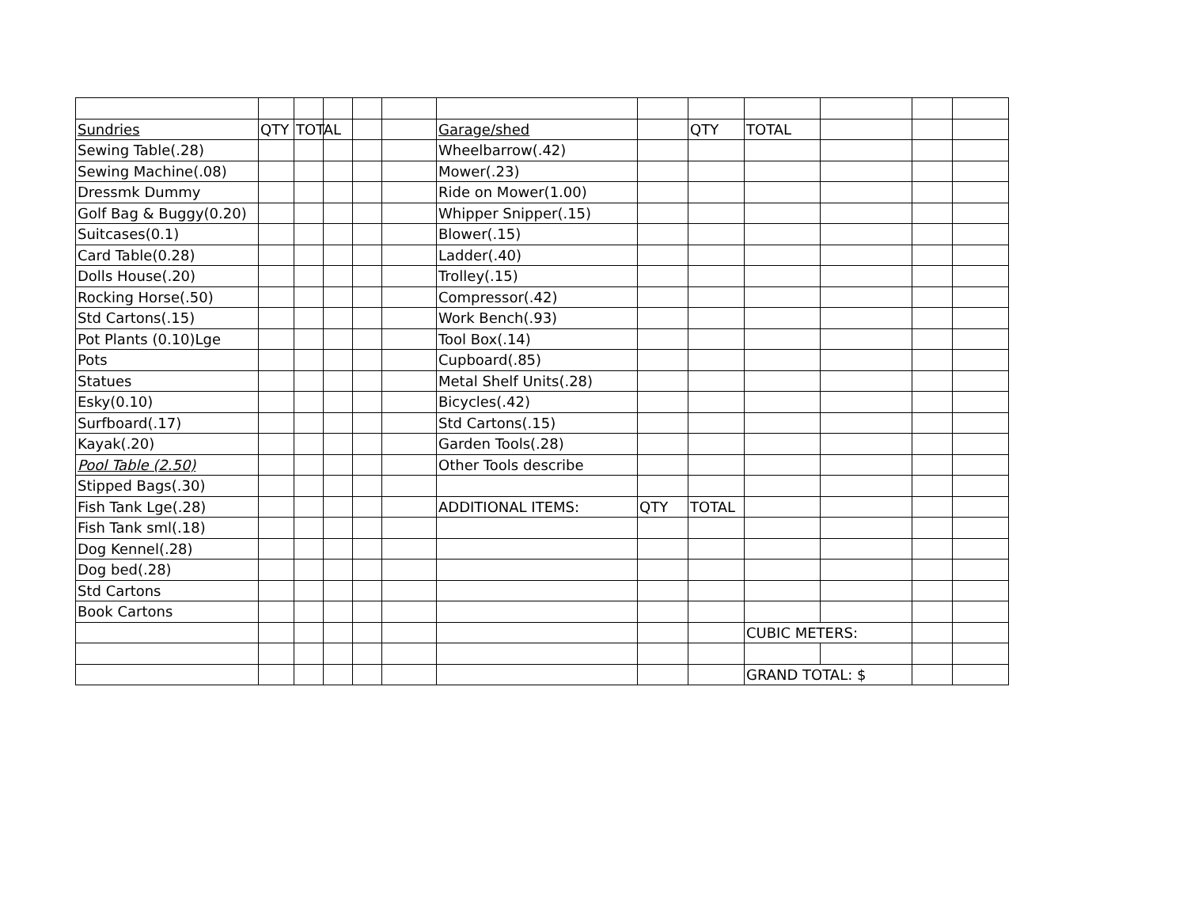| Sundries | QTY | TOTAL | | | | Garage/shed | | QTY | TOTAL | | | |
| Sewing Table(.28) | | | | | | Wheelbarrow(.42) | | | | | | |
| Sewing Machine(.08) | | | | | | Mower(.23) | | | | | | |
| Dressmk Dummy | | | | | | Ride on Mower(1.00) | | | | | | |
| Golf Bag & Buggy(0.20) | | | | | | Whipper Snipper(.15) | | | | | | |
| Suitcases(0.1) | | | | | | Blower(.15) | | | | | | |
| Card Table(0.28) | | | | | | Ladder(.40) | | | | | | |
| Dolls House(.20) | | | | | | Trolley(.15) | | | | | | |
| Rocking Horse(.50) | | | | | | Compressor(.42) | | | | | | |
| Std Cartons(.15) | | | | | | Work Bench(.93) | | | | | | |
| Pot Plants (0.10)Lge | | | | | | Tool Box(.14) | | | | | | |
| Pots | | | | | | Cupboard(.85) | | | | | | |
| Statues | | | | | | Metal Shelf Units(.28) | | | | | | |
| Esky(0.10) | | | | | | Bicycles(.42) | | | | | | |
| Surfboard(.17) | | | | | | Std Cartons(.15) | | | | | | |
| Kayak(.20) | | | | | | Garden Tools(.28) | | | | | | |
| Pool Table (2.50) | | | | | | Other Tools describe | | | | | | |
| Stipped Bags(.30) | | | | | | | | | | | | |
| Fish Tank Lge(.28) | | | | | | ADDITIONAL ITEMS: | QTY | TOTAL | | | | |
| Fish Tank sml(.18) | | | | | | | | | | | | |
| Dog Kennel(.28) | | | | | | | | | | | | |
| Dog bed(.28) | | | | | | | | | | | | |
| Std Cartons | | | | | | | | | | | | |
| Book Cartons | | | | | | | | | | | | |
| | | | | | | | | | CUBIC METERS: | | | |
| | | | | | | | | | GRAND TOTAL: $ | | | |